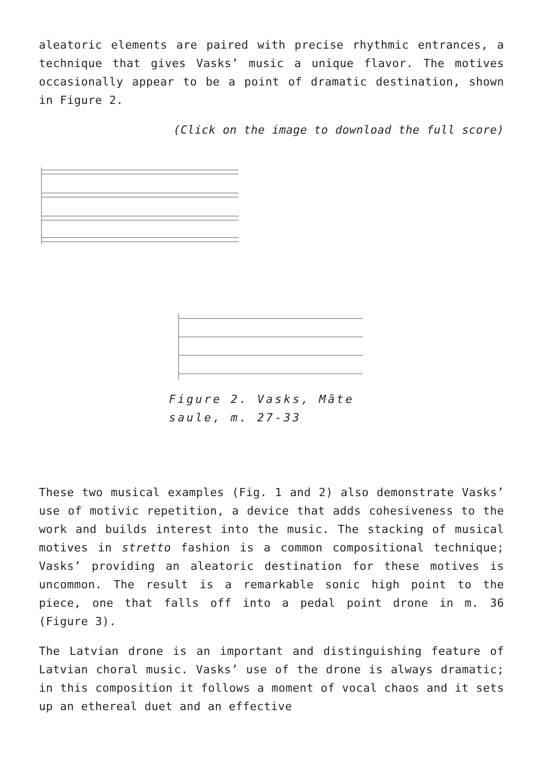aleatoric elements are paired with precise rhythmic entrances, a technique that gives Vasks’ music a unique flavor. The motives occasionally appear to be a point of dramatic destination, shown in Figure 2.
(Click on the image to download the full score)
Figure 2. Vasks, Māte saule, m. 27-33
These two musical examples (Fig. 1 and 2) also demonstrate Vasks’ use of motivic repetition, a device that adds cohesiveness to the work and builds interest into the music. The stacking of musical motives in stretto fashion is a common compositional technique; Vasks’ providing an aleatoric destination for these motives is uncommon. The result is a remarkable sonic high point to the piece, one that falls off into a pedal point drone in m. 36 (Figure 3).
The Latvian drone is an important and distinguishing feature of Latvian choral music. Vasks’ use of the drone is always dramatic; in this composition it follows a moment of vocal chaos and it sets up an ethereal duet and an effective